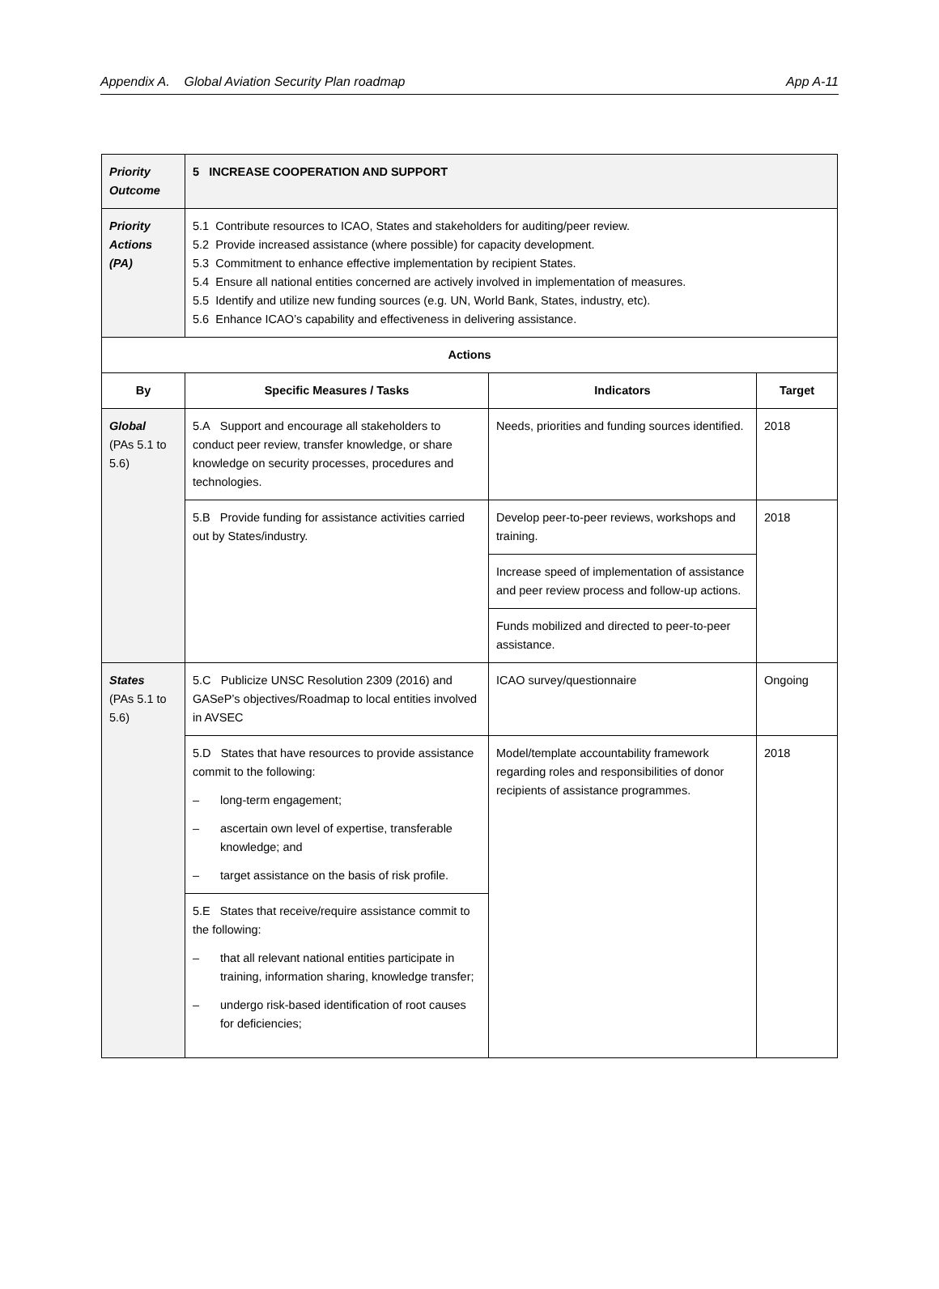Appendix A. Global Aviation Security Plan roadmap App A-11
| Priority Outcome | 5 INCREASE COOPERATION AND SUPPORT | | |
| Priority Actions (PA) | 5.1 Contribute resources to ICAO, States and stakeholders for auditing/peer review. 5.2 Provide increased assistance (where possible) for capacity development. 5.3 Commitment to enhance effective implementation by recipient States. 5.4 Ensure all national entities concerned are actively involved in implementation of measures. 5.5 Identify and utilize new funding sources (e.g. UN, World Bank, States, industry, etc). 5.6 Enhance ICAO’s capability and effectiveness in delivering assistance. | | |
| Actions | | | |
| By | Specific Measures / Tasks | Indicators | Target |
| Global (PAs 5.1 to 5.6) | 5.A Support and encourage all stakeholders to conduct peer review, transfer knowledge, or share knowledge on security processes, procedures and technologies. | Needs, priorities and funding sources identified. | 2018 |
| | 5.B Provide funding for assistance activities carried out by States/industry. | Develop peer-to-peer reviews, workshops and training. | 2018 |
| | | Increase speed of implementation of assistance and peer review process and follow-up actions. | |
| | | Funds mobilized and directed to peer-to-peer assistance. | |
| States (PAs 5.1 to 5.6) | 5.C Publicize UNSC Resolution 2309 (2016) and GASeP’s objectives/Roadmap to local entities involved in AVSEC | ICAO survey/questionnaire | Ongoing |
| | 5.D States that have resources to provide assistance commit to the following: – long-term engagement; – ascertain own level of expertise, transferable knowledge; and – target assistance on the basis of risk profile. | Model/template accountability framework regarding roles and responsibilities of donor recipients of assistance programmes. | 2018 |
| | 5.E States that receive/require assistance commit to the following: – that all relevant national entities participate in training, information sharing, knowledge transfer; – undergo risk-based identification of root causes for deficiencies; | | |